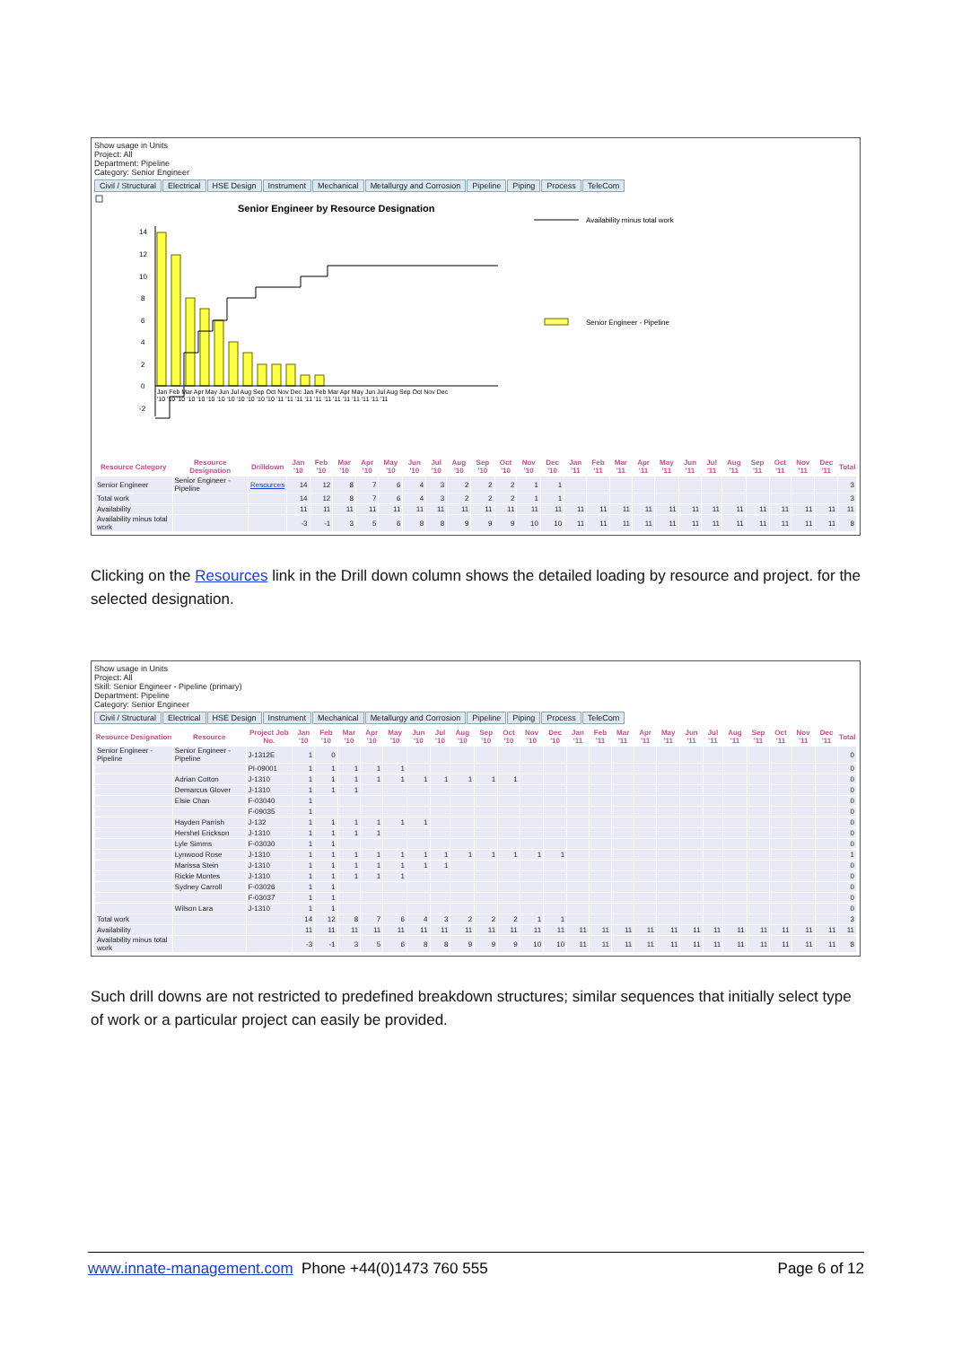Show usage in Units
Project: All
Department: Pipeline
Category: Senior Engineer
Civil / Structural Electrical HSE Design Instrument Mechanical Metallurgy and Corrosion Pipeline Piping Process TeleCom
Senior Engineer by Resource Designation
Availability minus total work
Senior Engineer - Pipeline
14
12
10
8
6
4
2
0
-2
Jan Feb Mar Apr May Jun Jul Aug Sep Oct Nov Dec Jan Feb Mar Apr May Jun Jul Aug Sep Oct Nov Dec
'10 '10 '10 '10 '10 '10 '10 '10 '10 '10 '10 '10 '11 '11 '11 '11 '11 '11 '11 '11 '11 '11 '11 '11
| Resource Category | Resource Designation | Drilldown | Jan '10 | Feb '10 | Mar '10 | Apr '10 | May '10 | Jun '10 | Jul '10 | Aug '10 | Sep '10 | Oct '10 | Nov '10 | Dec '10 | Jan '11 | Feb '11 | Mar '11 | Apr '11 | May '11 | Jun '11 | Jul '11 | Aug '11 | Sep '11 | Oct '11 | Nov '11 | Dec '11 | Total |
| --- | --- | --- | --- | --- | --- | --- | --- | --- | --- | --- | --- | --- | --- | --- | --- | --- | --- | --- | --- | --- | --- | --- | --- | --- | --- | --- | --- |
| Senior Engineer | Senior Engineer - Pipeline | Resources | 14 | 12 | 8 | 7 | 6 | 4 | 3 | 2 | 2 | 2 | 1 | 1 | | | | | | | | | | | | | 3 |
| Total work | | | 14 | 12 | 8 | 7 | 6 | 4 | 3 | 2 | 2 | 2 | 1 | 1 | | | | | | | | | | | | | 3 |
| Availability | | | 11 | 11 | 11 | 11 | 11 | 11 | 11 | 11 | 11 | 11 | 11 | 11 | 11 | 11 | 11 | 11 | 11 | 11 | 11 | 11 | 11 | 11 | 11 | 11 | 11 |
| Availability minus total work | | | -3 | -1 | 3 | 5 | 6 | 8 | 8 | 9 | 9 | 9 | 10 | 10 | 11 | 11 | 11 | 11 | 11 | 11 | 11 | 11 | 11 | 11 | 11 | 11 | 8 |
Clicking on the Resources link in the Drill down column shows the detailed loading by resource and project. for the selected designation.
Show usage in Units
Project: All
Skill: Senior Engineer - Pipeline (primary)
Department: Pipeline
Category: Senior Engineer
Civil / Structural Electrical HSE Design Instrument Mechanical Metallurgy and Corrosion Pipeline Piping Process TeleCom
| Resource Designation | Resource | Project Job No. | Jan '10 | Feb '10 | Mar '10 | Apr '10 | May '10 | Jun '10 | Jul '10 | Aug '10 | Sep '10 | Oct '10 | Nov '10 | Dec '10 | Jan '11 | Feb '11 | Mar '11 | Apr '11 | May '11 | Jun '11 | Jul '11 | Aug '11 | Sep '11 | Oct '11 | Nov '11 | Dec '11 | Total |
| --- | --- | --- | --- | --- | --- | --- | --- | --- | --- | --- | --- | --- | --- | --- | --- | --- | --- | --- | --- | --- | --- | --- | --- | --- | --- | --- | --- |
| Senior Engineer - Pipeline | Senior Engineer - Pipeline | J-1312E | 1 | 0 | | | | | | | | | | | | | | | | | | | | | | | 0 |
| | | PI-09001 | 1 | 1 | 1 | 1 | 1 | | | | | | | | | | | | | | | | | | | | 0 |
| | Adrian Cotton | J-1310 | 1 | 1 | 1 | 1 | 1 | 1 | 1 | 1 | 1 | 1 | | | | | | | | | | | | | | | 0 |
| | Demarcus Glover | J-1310 | 1 | 1 | 1 | | | | | | | | | | | | | | | | | | | | | | 0 |
| | Elsie Chan | F-03040 | 1 | | | | | | | | | | | | | | | | | | | | | | | | 0 |
| | | F-09035 | 1 | | | | | | | | | | | | | | | | | | | | | | | | 0 |
| | Hayden Parrish | J-132 | 1 | 1 | 1 | 1 | 1 | 1 | | | | | | | | | | | | | | | | | | | 0 |
| | Hershel Erickson | J-1310 | 1 | 1 | 1 | 1 | | | | | | | | | | | | | | | | | | | | | 0 |
| | Lyle Simms | F-03030 | 1 | 1 | | | | | | | | | | | | | | | | | | | | | | | 0 |
| | Lynwood Rose | J-1310 | 1 | 1 | 1 | 1 | 1 | 1 | 1 | 1 | 1 | 1 | 1 | 1 | | | | | | | | | | | | | 1 |
| | Marissa Stein | J-1310 | 1 | 1 | 1 | 1 | 1 | 1 | 1 | | | | | | | | | | | | | | | | | | 0 |
| | Rickie Montes | J-1310 | 1 | 1 | 1 | 1 | 1 | | | | | | | | | | | | | | | | | | | | 0 |
| | Sydney Carroll | F-03026 | 1 | 1 | | | | | | | | | | | | | | | | | | | | | | | 0 |
| | | F-03037 | 1 | 1 | | | | | | | | | | | | | | | | | | | | | | | 0 |
| | Wilson Lara | J-1310 | 1 | 1 | | | | | | | | | | | | | | | | | | | | | | | 0 |
| Total work | | | 14 | 12 | 8 | 7 | 6 | 4 | 3 | 2 | 2 | 2 | 1 | 1 | | | | | | | | | | | | | 3 |
| Availability | | | 11 | 11 | 11 | 11 | 11 | 11 | 11 | 11 | 11 | 11 | 11 | 11 | 11 | 11 | 11 | 11 | 11 | 11 | 11 | 11 | 11 | 11 | 11 | 11 | 11 |
| Availability minus total work | | | -3 | -1 | 3 | 5 | 6 | 8 | 8 | 9 | 9 | 9 | 10 | 10 | 11 | 11 | 11 | 11 | 11 | 11 | 11 | 11 | 11 | 11 | 11 | 11 | 8 |
Such drill downs are not restricted to predefined breakdown structures; similar sequences that initially select type of work or a particular project can easily be provided.
www.innate-management.com Phone +44(0)1473 760 555 Page 6 of 12